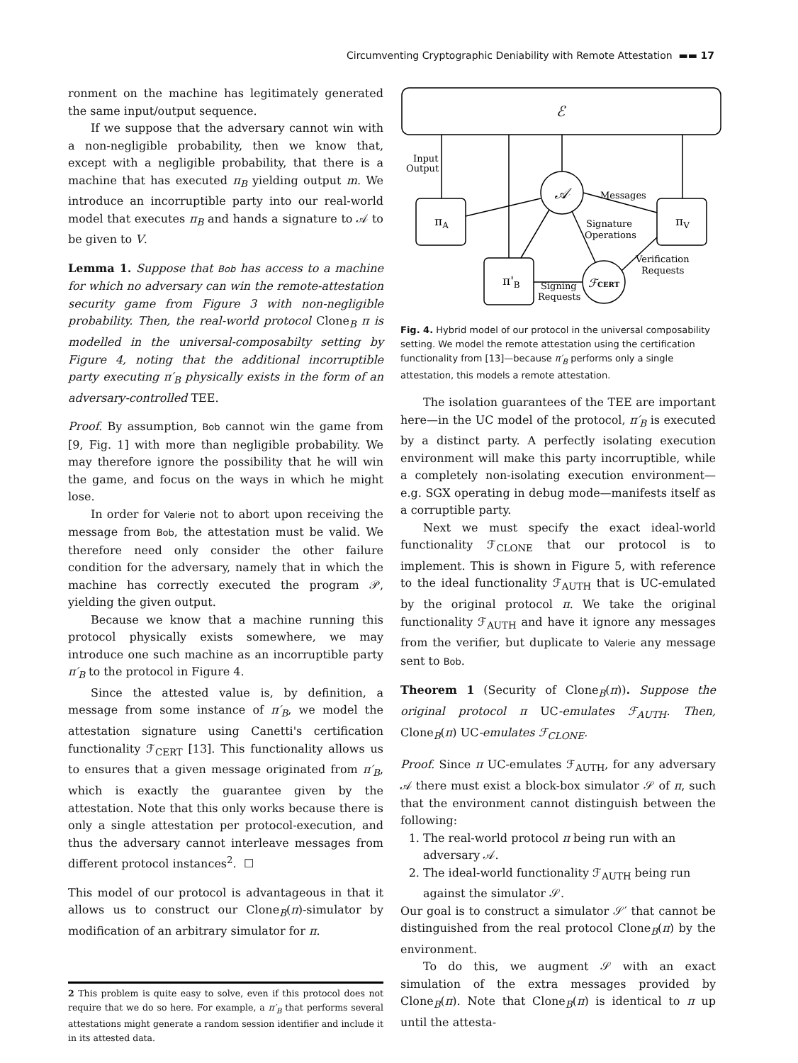Circumventing Cryptographic Deniability with Remote Attestation ▬▬ 17
ronment on the machine has legitimately generated the same input/output sequence.
If we suppose that the adversary cannot win with a non-negligible probability, then we know that, except with a negligible probability, that there is a machine that has executed π<sub>B</sub> yielding output m. We introduce an incorruptible party into our real-world model that executes π<sub>B</sub> and hands a signature to 𝒜 to be given to V.
Lemma 1. Suppose that Bob has access to a machine for which no adversary can win the remote-attestation security game from Figure 3 with non-negligible probability. Then, the real-world protocol Clone<sub>B</sub> π is modelled in the universal-composabilty setting by Figure 4, noting that the additional incorruptible party executing π′<sub>B</sub> physically exists in the form of an adversary-controlled TEE.
Proof. By assumption, Bob cannot win the game from [9, Fig. 1] with more than negligible probability. We may therefore ignore the possibility that he will win the game, and focus on the ways in which he might lose.
In order for Valerie not to abort upon receiving the message from Bob, the attestation must be valid. We therefore need only consider the other failure condition for the adversary, namely that in which the machine has correctly executed the program 𝒫, yielding the given output.
Because we know that a machine running this protocol physically exists somewhere, we may introduce one such machine as an incorruptible party π′<sub>B</sub> to the protocol in Figure 4.
Since the attested value is, by definition, a message from some instance of π′<sub>B</sub>, we model the attestation signature using Canetti's certification functionality ℱ<sub>CERT</sub> [13]. This functionality allows us to ensures that a given message originated from π′<sub>B</sub>, which is exactly the guarantee given by the attestation. Note that this only works because there is only a single attestation per protocol-execution, and thus the adversary cannot interleave messages from different protocol instances<sup>2</sup>. ☐
This model of our protocol is advantageous in that it allows us to construct our Clone<sub>B</sub>(π)-simulator by modification of an arbitrary simulator for π.
2 This problem is quite easy to solve, even if this protocol does not require that we do so here. For example, a π′<sub>B</sub> that performs several attestations might generate a random session identifier and include it in its attested data.
ℰ
πA
πV
π'B
𝒜
ℱCERT
Input
Output
Messages
Signature
Operations
Verification
Requests
Signing
Requests
Fig. 4. Hybrid model of our protocol in the universal composability setting. We model the remote attestation using the certification functionality from [13]—because π′<sub>B</sub> performs only a single attestation, this models a remote attestation.
The isolation guarantees of the TEE are important here—in the UC model of the protocol, π′<sub>B</sub> is executed by a distinct party. A perfectly isolating execution environment will make this party incorruptible, while a completely non-isolating execution environment—e.g. SGX operating in debug mode—manifests itself as a corruptible party.
Next we must specify the exact ideal-world functionality ℱ<sub>CLONE</sub> that our protocol is to implement. This is shown in Figure 5, with reference to the ideal functionality ℱ<sub>AUTH</sub> that is UC-emulated by the original protocol π. We take the original functionality ℱ<sub>AUTH</sub> and have it ignore any messages from the verifier, but duplicate to Valerie any message sent to Bob.
Theorem 1 (Security of Clone<sub>B</sub>(π)). Suppose the original protocol π UC-emulates ℱ<sub>AUTH</sub>. Then, Clone<sub>B</sub>(π) UC-emulates ℱ<sub>CLONE</sub>.
Proof. Since π UC-emulates ℱ<sub>AUTH</sub>, for any adversary 𝒜 there must exist a block-box simulator 𝒮 of π, such that the environment cannot distinguish between the following:
1. The real-world protocol π being run with an adversary 𝒜.
2. The ideal-world functionality ℱ<sub>AUTH</sub> being run against the simulator 𝒮.
Our goal is to construct a simulator 𝒮′ that cannot be distinguished from the real protocol Clone<sub>B</sub>(π) by the environment.
To do this, we augment 𝒮 with an exact simulation of the extra messages provided by Clone<sub>B</sub>(π). Note that Clone<sub>B</sub>(π) is identical to π up until the attesta-